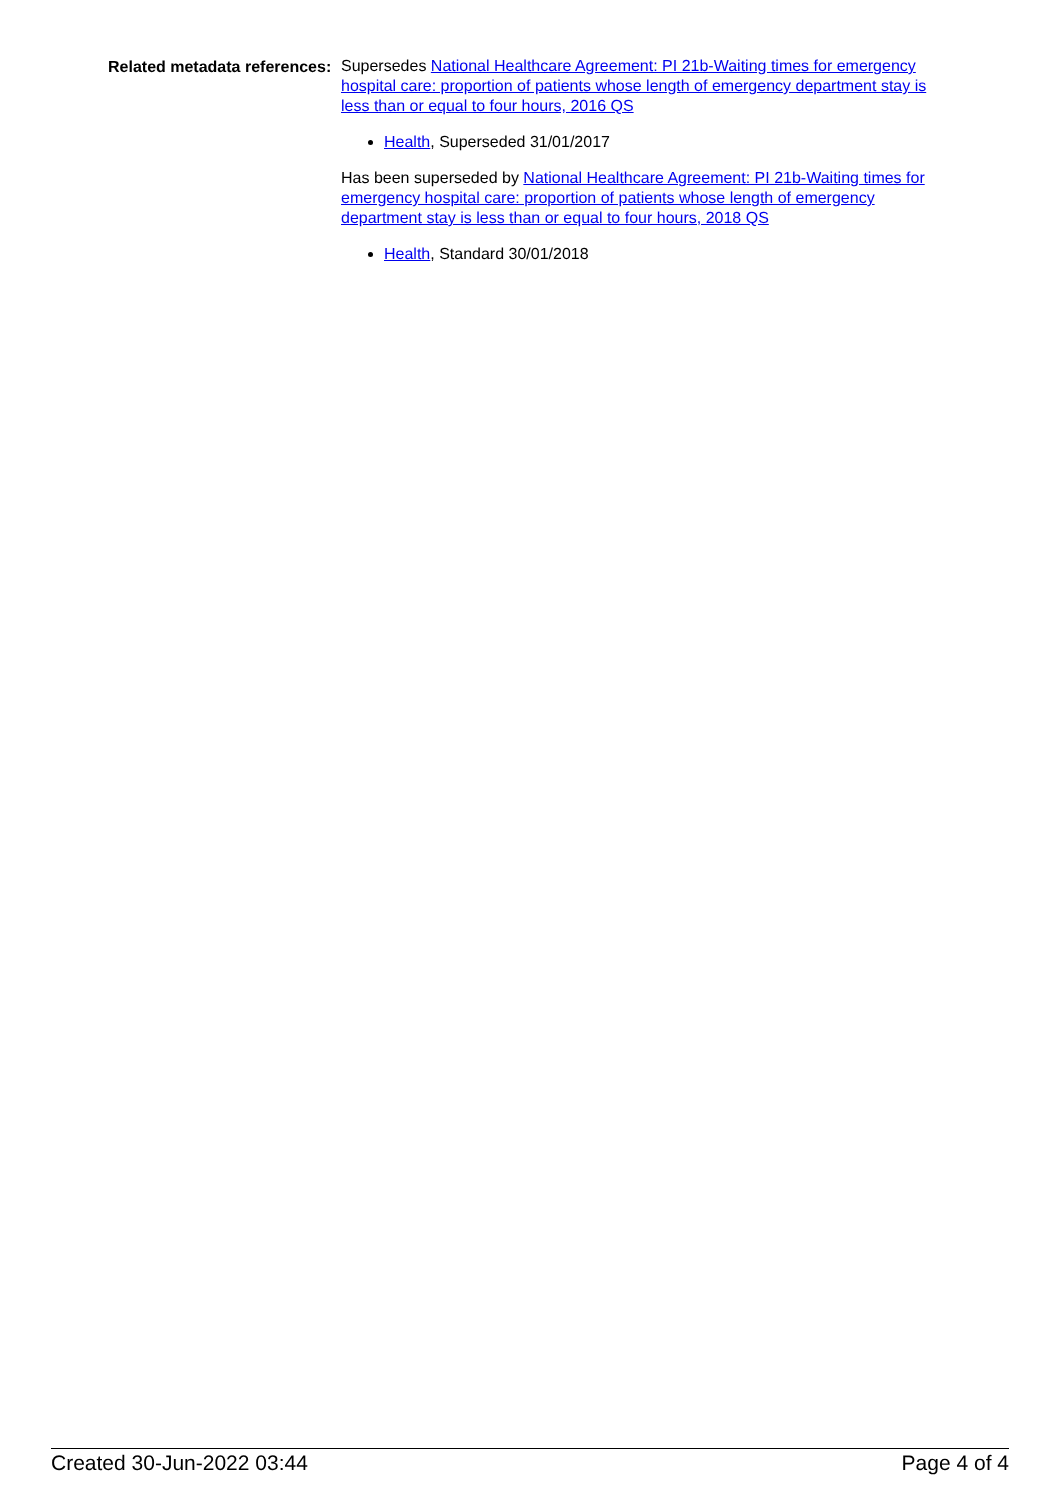Related metadata references:
Supersedes National Healthcare Agreement: PI 21b-Waiting times for emergency hospital care: proportion of patients whose length of emergency department stay is less than or equal to four hours, 2016 QS
Health, Superseded 31/01/2017
Has been superseded by National Healthcare Agreement: PI 21b-Waiting times for emergency hospital care: proportion of patients whose length of emergency department stay is less than or equal to four hours, 2018 QS
Health, Standard 30/01/2018
Created 30-Jun-2022 03:44 Page 4 of 4